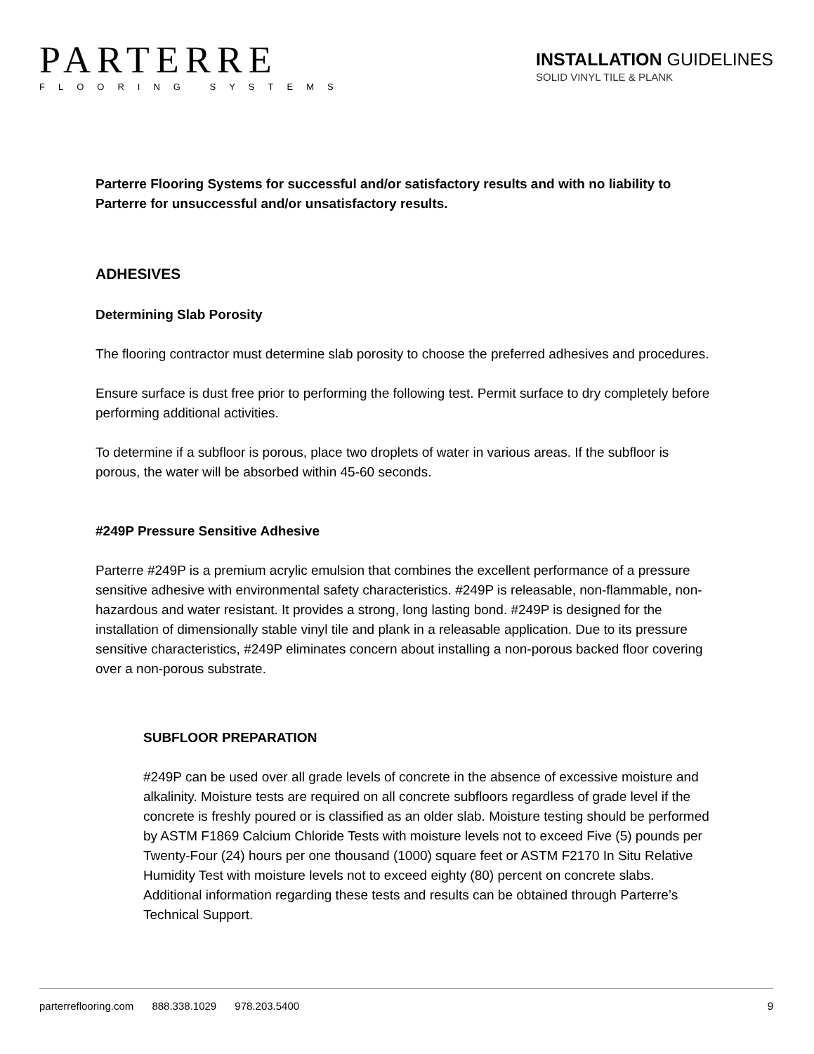PARTERRE
FLOORING SYSTEMS
INSTALLATION GUIDELINES
SOLID VINYL TILE & PLANK
Parterre Flooring Systems for successful and/or satisfactory results and with no liability to Parterre for unsuccessful and/or unsatisfactory results.
ADHESIVES
Determining Slab Porosity
The flooring contractor must determine slab porosity to choose the preferred adhesives and procedures.
Ensure surface is dust free prior to performing the following test. Permit surface to dry completely before performing additional activities.
To determine if a subfloor is porous, place two droplets of water in various areas. If the subfloor is porous, the water will be absorbed within 45-60 seconds.
#249P Pressure Sensitive Adhesive
Parterre #249P is a premium acrylic emulsion that combines the excellent performance of a pressure sensitive adhesive with environmental safety characteristics. #249P is releasable, non-flammable, non-hazardous and water resistant. It provides a strong, long lasting bond. #249P is designed for the installation of dimensionally stable vinyl tile and plank in a releasable application. Due to its pressure sensitive characteristics, #249P eliminates concern about installing a non-porous backed floor covering over a non-porous substrate.
SUBFLOOR PREPARATION
#249P can be used over all grade levels of concrete in the absence of excessive moisture and alkalinity. Moisture tests are required on all concrete subfloors regardless of grade level if the concrete is freshly poured or is classified as an older slab. Moisture testing should be performed by ASTM F1869 Calcium Chloride Tests with moisture levels not to exceed Five (5) pounds per Twenty-Four (24) hours per one thousand (1000) square feet or ASTM F2170 In Situ Relative Humidity Test with moisture levels not to exceed eighty (80) percent on concrete slabs. Additional information regarding these tests and results can be obtained through Parterre’s Technical Support.
parterreflooring.com 888.338.1029 978.203.5400
9